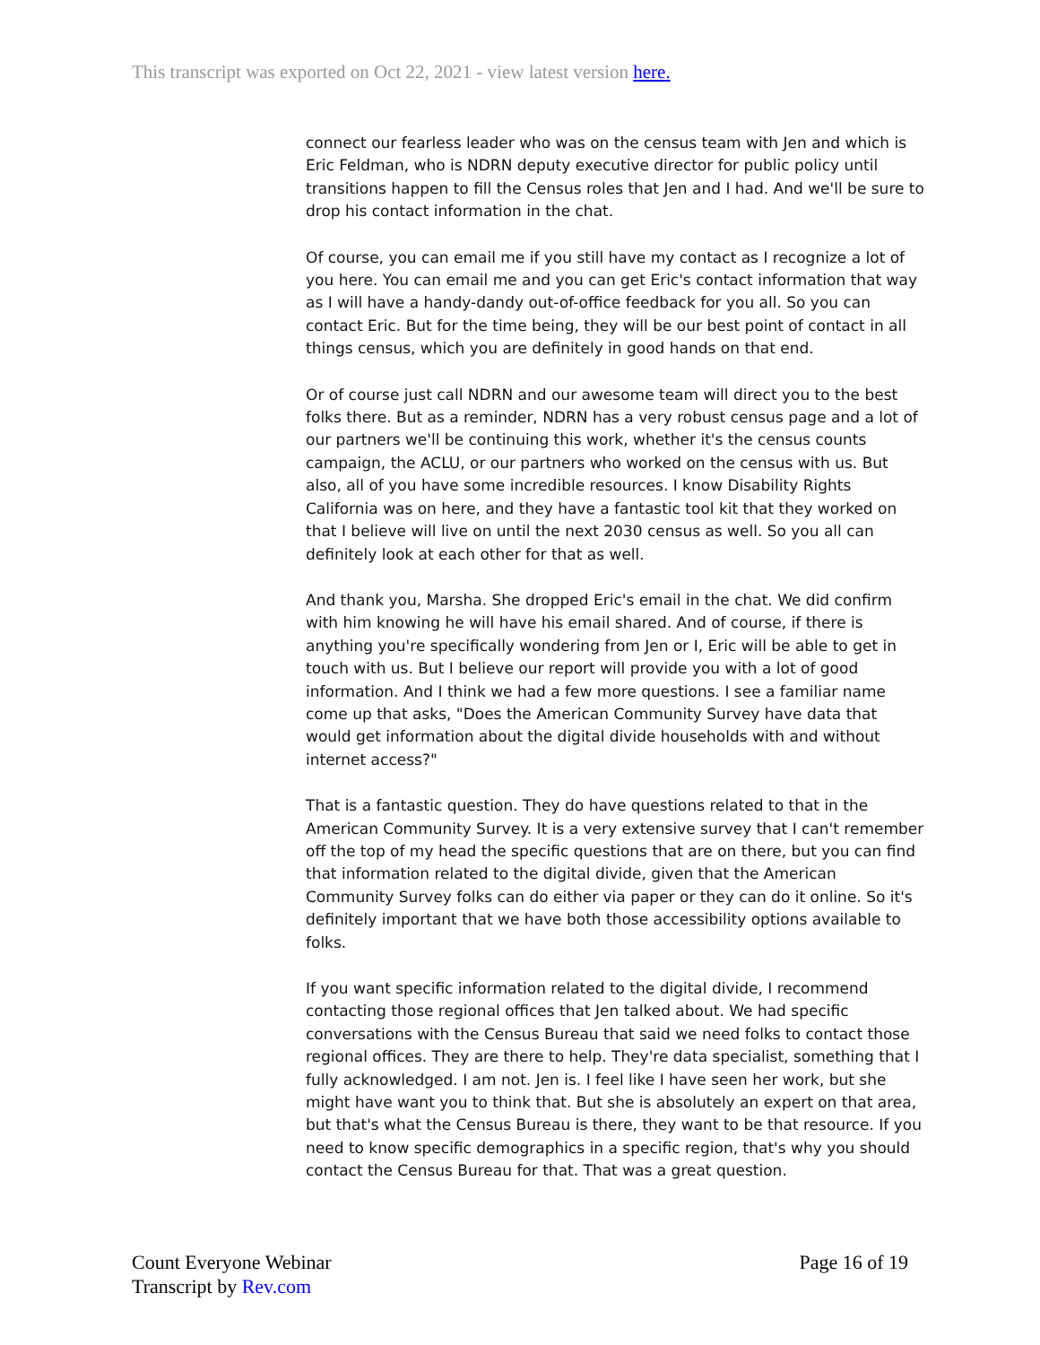This transcript was exported on Oct 22, 2021 - view latest version here.
connect our fearless leader who was on the census team with Jen and which is Eric Feldman, who is NDRN deputy executive director for public policy until transitions happen to fill the Census roles that Jen and I had. And we'll be sure to drop his contact information in the chat.
Of course, you can email me if you still have my contact as I recognize a lot of you here. You can email me and you can get Eric's contact information that way as I will have a handy-dandy out-of-office feedback for you all. So you can contact Eric. But for the time being, they will be our best point of contact in all things census, which you are definitely in good hands on that end.
Or of course just call NDRN and our awesome team will direct you to the best folks there. But as a reminder, NDRN has a very robust census page and a lot of our partners we'll be continuing this work, whether it's the census counts campaign, the ACLU, or our partners who worked on the census with us. But also, all of you have some incredible resources. I know Disability Rights California was on here, and they have a fantastic tool kit that they worked on that I believe will live on until the next 2030 census as well. So you all can definitely look at each other for that as well.
And thank you, Marsha. She dropped Eric's email in the chat. We did confirm with him knowing he will have his email shared. And of course, if there is anything you're specifically wondering from Jen or I, Eric will be able to get in touch with us. But I believe our report will provide you with a lot of good information. And I think we had a few more questions. I see a familiar name come up that asks, "Does the American Community Survey have data that would get information about the digital divide households with and without internet access?"
That is a fantastic question. They do have questions related to that in the American Community Survey. It is a very extensive survey that I can't remember off the top of my head the specific questions that are on there, but you can find that information related to the digital divide, given that the American Community Survey folks can do either via paper or they can do it online. So it's definitely important that we have both those accessibility options available to folks.
If you want specific information related to the digital divide, I recommend contacting those regional offices that Jen talked about. We had specific conversations with the Census Bureau that said we need folks to contact those regional offices. They are there to help. They're data specialist, something that I fully acknowledged. I am not. Jen is. I feel like I have seen her work, but she might have want you to think that. But she is absolutely an expert on that area, but that's what the Census Bureau is there, they want to be that resource. If you need to know specific demographics in a specific region, that's why you should contact the Census Bureau for that. That was a great question.
Count Everyone Webinar
Transcript by Rev.com
Page 16 of 19